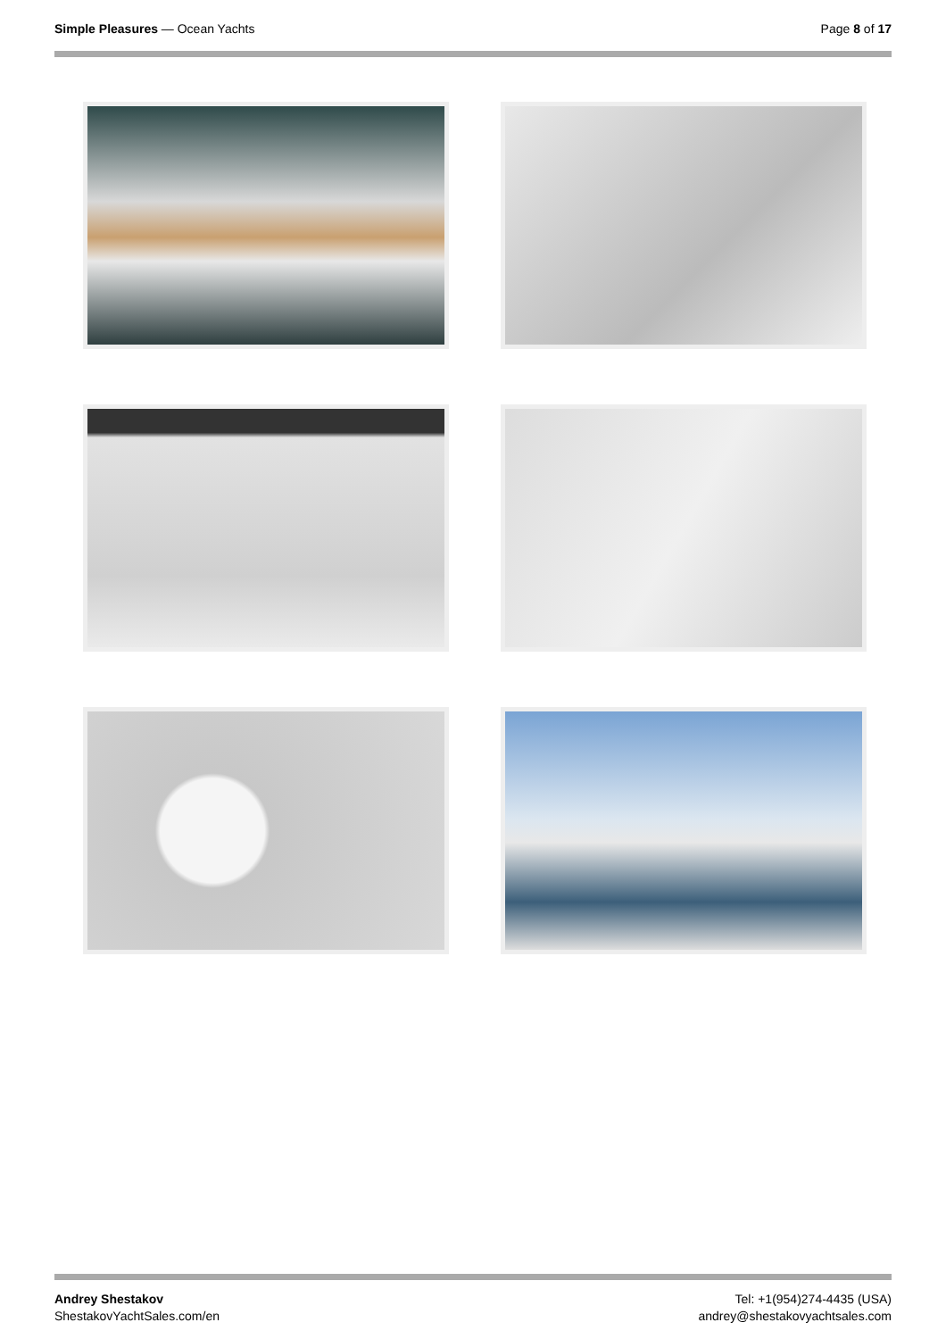Simple Pleasures — Ocean Yachts
Page 8 of 17
Andrey Shestakov
ShestakovYachtSales.com/en
Tel: +1(954)274-4435 (USA)
andrey@shestakovyachtsales.com